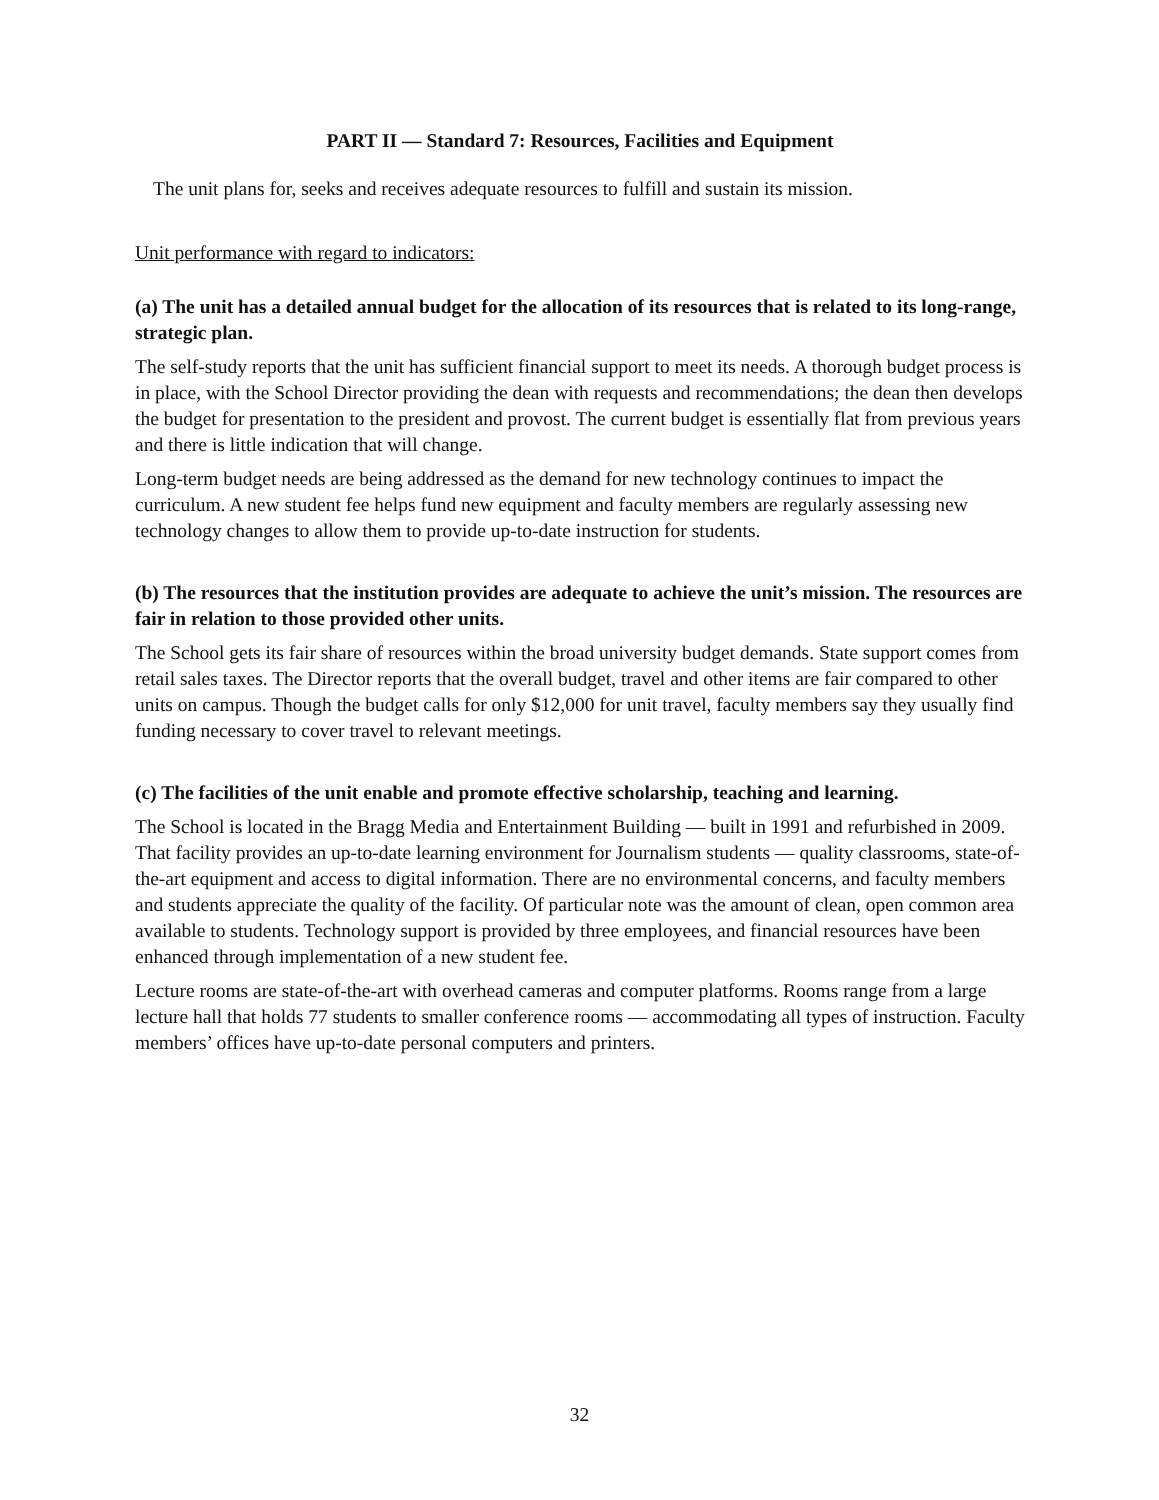PART II — Standard 7: Resources, Facilities and Equipment
The unit plans for, seeks and receives adequate resources to fulfill and sustain its mission.
Unit performance with regard to indicators:
(a) The unit has a detailed annual budget for the allocation of its resources that is related to its long-range, strategic plan.
The self-study reports that the unit has sufficient financial support to meet its needs. A thorough budget process is in place, with the School Director providing the dean with requests and recommendations; the dean then develops the budget for presentation to the president and provost. The current budget is essentially flat from previous years and there is little indication that will change.
Long-term budget needs are being addressed as the demand for new technology continues to impact the curriculum. A new student fee helps fund new equipment and faculty members are regularly assessing new technology changes to allow them to provide up-to-date instruction for students.
(b) The resources that the institution provides are adequate to achieve the unit’s mission. The resources are fair in relation to those provided other units.
The School gets its fair share of resources within the broad university budget demands. State support comes from retail sales taxes. The Director reports that the overall budget, travel and other items are fair compared to other units on campus. Though the budget calls for only $12,000 for unit travel, faculty members say they usually find funding necessary to cover travel to relevant meetings.
(c) The facilities of the unit enable and promote effective scholarship, teaching and learning.
The School is located in the Bragg Media and Entertainment Building — built in 1991 and refurbished in 2009. That facility provides an up-to-date learning environment for Journalism students — quality classrooms, state-of-the-art equipment and access to digital information. There are no environmental concerns, and faculty members and students appreciate the quality of the facility. Of particular note was the amount of clean, open common area available to students. Technology support is provided by three employees, and financial resources have been enhanced through implementation of a new student fee.
Lecture rooms are state-of-the-art with overhead cameras and computer platforms. Rooms range from a large lecture hall that holds 77 students to smaller conference rooms — accommodating all types of instruction. Faculty members’ offices have up-to-date personal computers and printers.
32